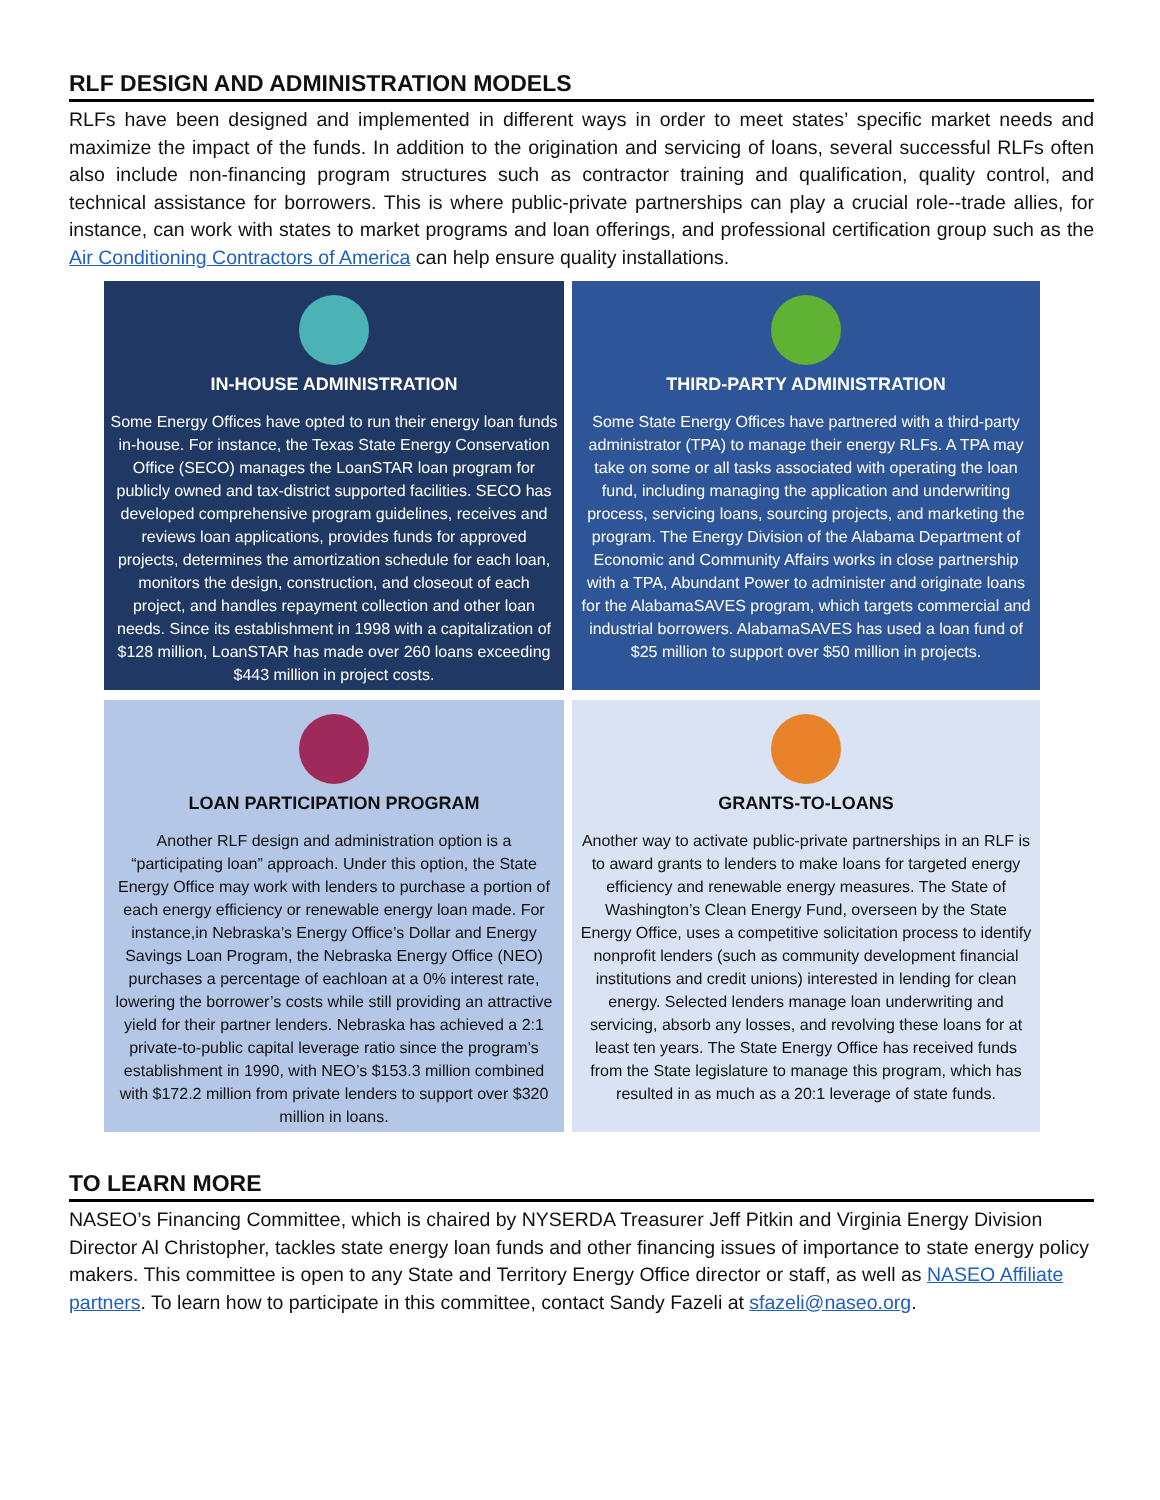RLF DESIGN AND ADMINISTRATION MODELS
RLFs have been designed and implemented in different ways in order to meet states’ specific market needs and maximize the impact of the funds. In addition to the origination and servicing of loans, several successful RLFs often also include non-financing program structures such as contractor training and qualification, quality control, and technical assistance for borrowers. This is where public-private partnerships can play a crucial role--trade allies, for instance, can work with states to market programs and loan offerings, and professional certification group such as the Air Conditioning Contractors of America can help ensure quality installations.
IN-HOUSE ADMINISTRATION
Some Energy Offices have opted to run their energy loan funds in-house. For instance, the Texas State Energy Conservation Office (SECO) manages the LoanSTAR loan program for publicly owned and tax-district supported facilities. SECO has developed comprehensive program guidelines, receives and reviews loan applications, provides funds for approved projects, determines the amortization schedule for each loan, monitors the design, construction, and closeout of each project, and handles repayment collection and other loan needs. Since its establishment in 1998 with a capitalization of $128 million, LoanSTAR has made over 260 loans exceeding $443 million in project costs.
THIRD-PARTY ADMINISTRATION
Some State Energy Offices have partnered with a third-party administrator (TPA) to manage their energy RLFs. A TPA may take on some or all tasks associated with operating the loan fund, including managing the application and underwriting process, servicing loans, sourcing projects, and marketing the program. The Energy Division of the Alabama Department of Economic and Community Affairs works in close partnership with a TPA, Abundant Power to administer and originate loans for the AlabamaSAVES program, which targets commercial and industrial borrowers. AlabamaSAVES has used a loan fund of $25 million to support over $50 million in projects.
LOAN PARTICIPATION PROGRAM
Another RLF design and administration option is a “participating loan” approach. Under this option, the State Energy Office may work with lenders to purchase a portion of each energy efficiency or renewable energy loan made. For instance,in Nebraska’s Energy Office’s Dollar and Energy Savings Loan Program, the Nebraska Energy Office (NEO) purchases a percentage of eachloan at a 0% interest rate, lowering the borrower’s costs while still providing an attractive yield for their partner lenders. Nebraska has achieved a 2:1 private-to-public capital leverage ratio since the program’s establishment in 1990, with NEO’s $153.3 million combined with $172.2 million from private lenders to support over $320 million in loans.
GRANTS-TO-LOANS
Another way to activate public-private partnerships in an RLF is to award grants to lenders to make loans for targeted energy efficiency and renewable energy measures. The State of Washington’s Clean Energy Fund, overseen by the State Energy Office, uses a competitive solicitation process to identify nonprofit lenders (such as community development financial institutions and credit unions) interested in lending for clean energy. Selected lenders manage loan underwriting and servicing, absorb any losses, and revolving these loans for at least ten years. The State Energy Office has received funds from the State legislature to manage this program, which has resulted in as much as a 20:1 leverage of state funds.
TO LEARN MORE
NASEO’s Financing Committee, which is chaired by NYSERDA Treasurer Jeff Pitkin and Virginia Energy Division Director Al Christopher, tackles state energy loan funds and other financing issues of importance to state energy policy makers. This committee is open to any State and Territory Energy Office director or staff, as well as NASEO Affiliate partners. To learn how to participate in this committee, contact Sandy Fazeli at sfazeli@naseo.org.